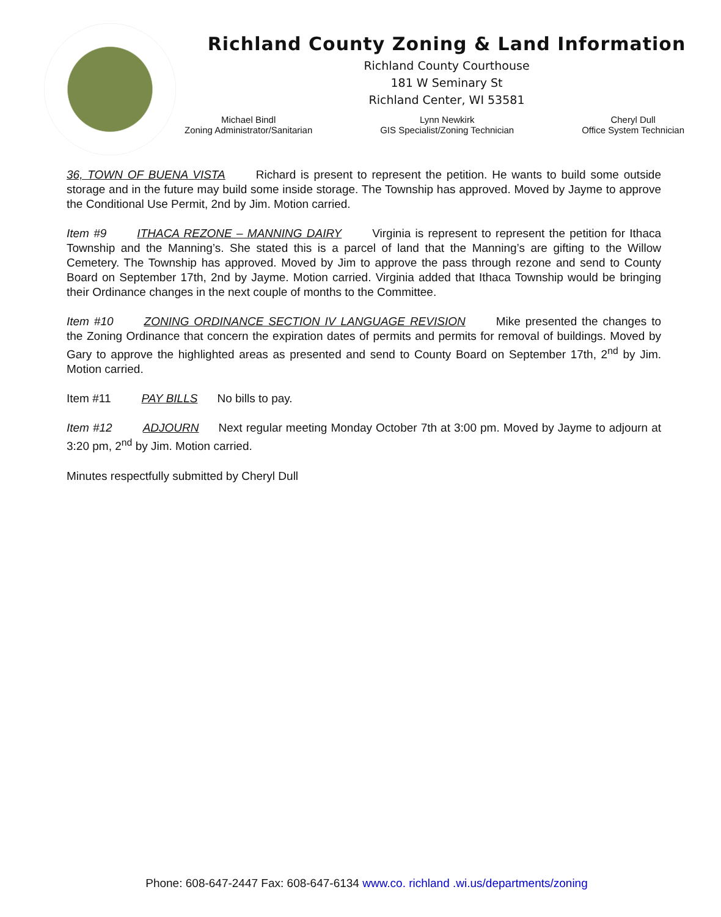Richland County Zoning & Land Information
Richland County Courthouse
181 W Seminary St
Richland Center, WI 53581
Michael Bindl
Zoning Administrator/Sanitarian
Lynn Newkirk
GIS Specialist/Zoning Technician
Cheryl Dull
Office System Technician
36, TOWN OF BUENA VISTA Richard is present to represent the petition. He wants to build some outside storage and in the future may build some inside storage. The Township has approved. Moved by Jayme to approve the Conditional Use Permit, 2nd by Jim. Motion carried.
Item #9 ITHACA REZONE – MANNING DAIRY Virginia is represent to represent the petition for Ithaca Township and the Manning’s. She stated this is a parcel of land that the Manning’s are gifting to the Willow Cemetery. The Township has approved. Moved by Jim to approve the pass through rezone and send to County Board on September 17th, 2nd by Jayme. Motion carried. Virginia added that Ithaca Township would be bringing their Ordinance changes in the next couple of months to the Committee.
Item #10 ZONING ORDINANCE SECTION IV LANGUAGE REVISION Mike presented the changes to the Zoning Ordinance that concern the expiration dates of permits and permits for removal of buildings. Moved by Gary to approve the highlighted areas as presented and send to County Board on September 17th, 2<sup>nd</sup> by Jim. Motion carried.
Item #11 PAY BILLS No bills to pay.
Item #12 ADJOURN Next regular meeting Monday October 7th at 3:00 pm. Moved by Jayme to adjourn at 3:20 pm, 2<sup>nd</sup> by Jim. Motion carried.
Minutes respectfully submitted by Cheryl Dull
Phone: 608-647-2447 Fax: 608-647-6134 www.co. richland .wi.us/departments/zoning